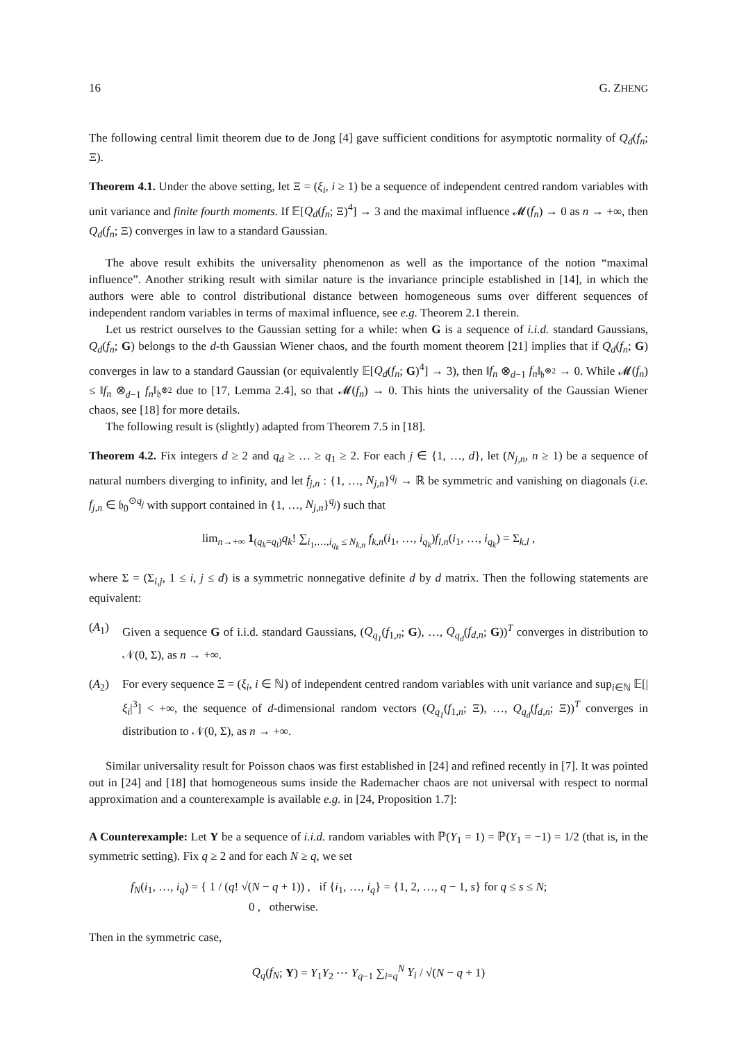16 G. ZHENG
The following central limit theorem due to de Jong [4] gave sufficient conditions for asymptotic normality of Q<sub>d</sub>(f<sub>n</sub>; Ξ).
Theorem 4.1. Under the above setting, let Ξ = (ξ<sub>i</sub>, i ≥ 1) be a sequence of independent centred random variables with unit variance and finite fourth moments. If 𝔼[Q<sub>d</sub>(f<sub>n</sub>; Ξ)<sup>4</sup>] → 3 and the maximal influence 𝓜(f<sub>n</sub>) → 0 as n → +∞, then Q<sub>d</sub>(f<sub>n</sub>; Ξ) converges in law to a standard Gaussian.
The above result exhibits the universality phenomenon as well as the importance of the notion “maximal influence”. Another striking result with similar nature is the invariance principle established in [14], in which the authors were able to control distributional distance between homogeneous sums over different sequences of independent random variables in terms of maximal influence, see e.g. Theorem 2.1 therein.
Let us restrict ourselves to the Gaussian setting for a while: when G is a sequence of i.i.d. standard Gaussians, Q<sub>d</sub>(f<sub>n</sub>; G) belongs to the d-th Gaussian Wiener chaos, and the fourth moment theorem [21] implies that if Q<sub>d</sub>(f<sub>n</sub>; G) converges in law to a standard Gaussian (or equivalently 𝔼[Q<sub>d</sub>(f<sub>n</sub>; G)<sup>4</sup>] → 3), then ‖f<sub>n</sub> ⊗<sub>d−1</sub> f<sub>n</sub>‖<sub>𝔥<sup>⊗2</sup></sub> → 0. While 𝓜(f<sub>n</sub>) ≤ ‖f<sub>n</sub> ⊗<sub>d−1</sub> f<sub>n</sub>‖<sub>𝔥<sup>⊗2</sup></sub> due to [17, Lemma 2.4], so that 𝓜(f<sub>n</sub>) → 0. This hints the universality of the Gaussian Wiener chaos, see [18] for more details.
The following result is (slightly) adapted from Theorem 7.5 in [18].
Theorem 4.2. Fix integers d ≥ 2 and q<sub>d</sub> ≥ … ≥ q<sub>1</sub> ≥ 2. For each j ∈ {1, …, d}, let (N<sub>j,n</sub>, n ≥ 1) be a sequence of natural numbers diverging to infinity, and let f<sub>j,n</sub> : {1, …, N<sub>j,n</sub>}<sup>q<sub>j</sub></sup> → ℝ be symmetric and vanishing on diagonals (i.e. f<sub>j,n</sub> ∈ 𝔥<sub>0</sub><sup>⊙q<sub>j</sub></sup> with support contained in {1, …, N<sub>j,n</sub>}<sup>q<sub>j</sub></sup>) such that
lim<sub>n→+∞</sub> 1<sub>(q<sub>k</sub>=q<sub>l</sub>)</sub>q<sub>k</sub>! ∑<sub>i<sub>1</sub>,…,i<sub>q<sub>k</sub></sub> ≤ N<sub>k,n</sub></sub> f<sub>k,n</sub>(i<sub>1</sub>, …, i<sub>q<sub>k</sub></sub>)f<sub>l,n</sub>(i<sub>1</sub>, …, i<sub>q<sub>k</sub></sub>) = Σ<sub>k,l</sub> ,
where Σ = (Σ<sub>i,j</sub>, 1 ≤ i, j ≤ d) is a symmetric nonnegative definite d by d matrix. Then the following statements are equivalent:
(A<sub>1</sub>) Given a sequence G of i.i.d. standard Gaussians, (Q<sub>q<sub>1</sub></sub>(f<sub>1,n</sub>; G), …, Q<sub>q<sub>d</sub></sub>(f<sub>d,n</sub>; G))<sup>T</sup> converges in distribution to 𝒩(0, Σ), as n → +∞.
(A<sub>2</sub>) For every sequence Ξ = (ξ<sub>i</sub>, i ∈ ℕ) of independent centred random variables with unit variance and sup<sub>i∈ℕ</sub> 𝔼[|ξ<sub>i</sub>|<sup>3</sup>] < +∞, the sequence of d-dimensional random vectors (Q<sub>q<sub>1</sub></sub>(f<sub>1,n</sub>; Ξ), …, Q<sub>q<sub>d</sub></sub>(f<sub>d,n</sub>; Ξ))<sup>T</sup> converges in distribution to 𝒩(0, Σ), as n → +∞.
Similar universality result for Poisson chaos was first established in [24] and refined recently in [7]. It was pointed out in [24] and [18] that homogeneous sums inside the Rademacher chaos are not universal with respect to normal approximation and a counterexample is available e.g. in [24, Proposition 1.7]:
A Counterexample: Let Y be a sequence of i.i.d. random variables with ℙ(Y<sub>1</sub> = 1) = ℙ(Y<sub>1</sub> = −1) = 1/2 (that is, in the symmetric setting). Fix q ≥ 2 and for each N ≥ q, we set
f<sub>N</sub>(i<sub>1</sub>, …, i<sub>q</sub>) = { 1 / (q! √(N − q + 1)) , if {i<sub>1</sub>, …, i<sub>q</sub>} = {1, 2, …, q − 1, s} for q ≤ s ≤ N;
0 , otherwise.
Then in the symmetric case,
Q<sub>q</sub>(f<sub>N</sub>; Y) = Y<sub>1</sub>Y<sub>2</sub> ⋯ Y<sub>q−1</sub> ∑<sub>i=q</sub><sup>N</sup> Y<sub>i</sub> / √(N − q + 1)